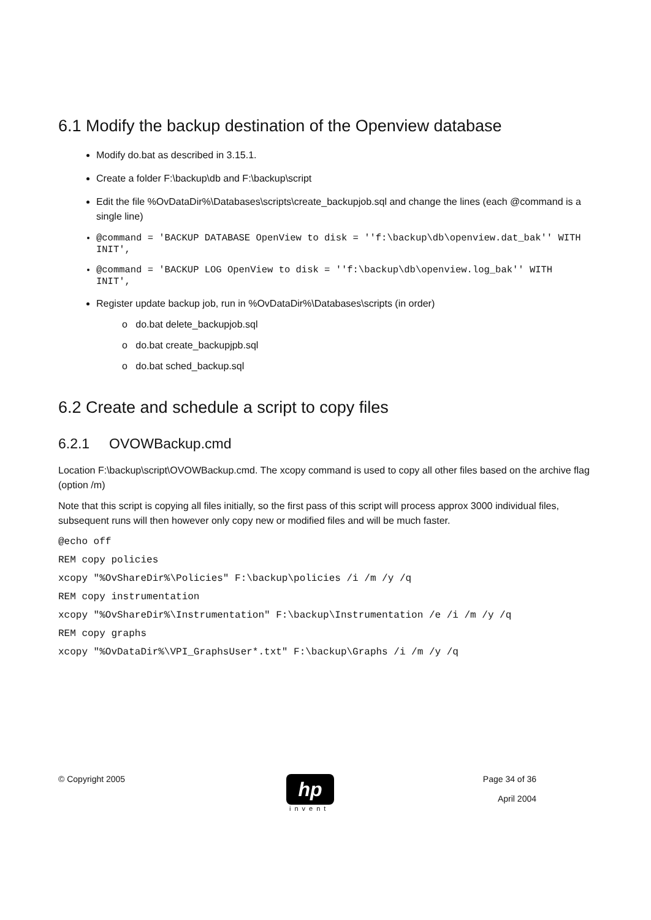6.1 Modify the backup destination of the Openview database
Modify do.bat as described in 3.15.1.
Create a folder F:\backup\db and F:\backup\script
Edit the file %OvDataDir%\Databases\scripts\create_backupjob.sql and change the lines (each @command is a single line)
@command = 'BACKUP DATABASE OpenView to disk = ''f:\backup\db\openview.dat_bak'' WITH INIT',
@command = 'BACKUP LOG OpenView to disk = ''f:\backup\db\openview.log_bak'' WITH INIT',
Register update backup job, run in %OvDataDir%\Databases\scripts (in order)
o do.bat delete_backupjob.sql
o do.bat create_backupjpb.sql
o do.bat sched_backup.sql
6.2 Create and schedule a script to copy files
6.2.1 OVOWBackup.cmd
Location F:\backup\script\OVOWBackup.cmd. The xcopy command is used to copy all other files based on the archive flag (option /m)
Note that this script is copying all files initially, so the first pass of this script will process approx 3000 individual files, subsequent runs will then however only copy new or modified files and will be much faster.
@echo off
REM copy policies
xcopy "%OvShareDir%\Policies" F:\backup\policies /i /m /y /q
REM copy instrumentation
xcopy "%OvShareDir%\Instrumentation" F:\backup\Instrumentation /e /i /m /y /q
REM copy graphs
xcopy "%OvDataDir%\VPI_GraphsUser*.txt" F:\backup\Graphs /i /m /y /q
© Copyright 2005
hp
invent
Page 34 of 36
April 2004